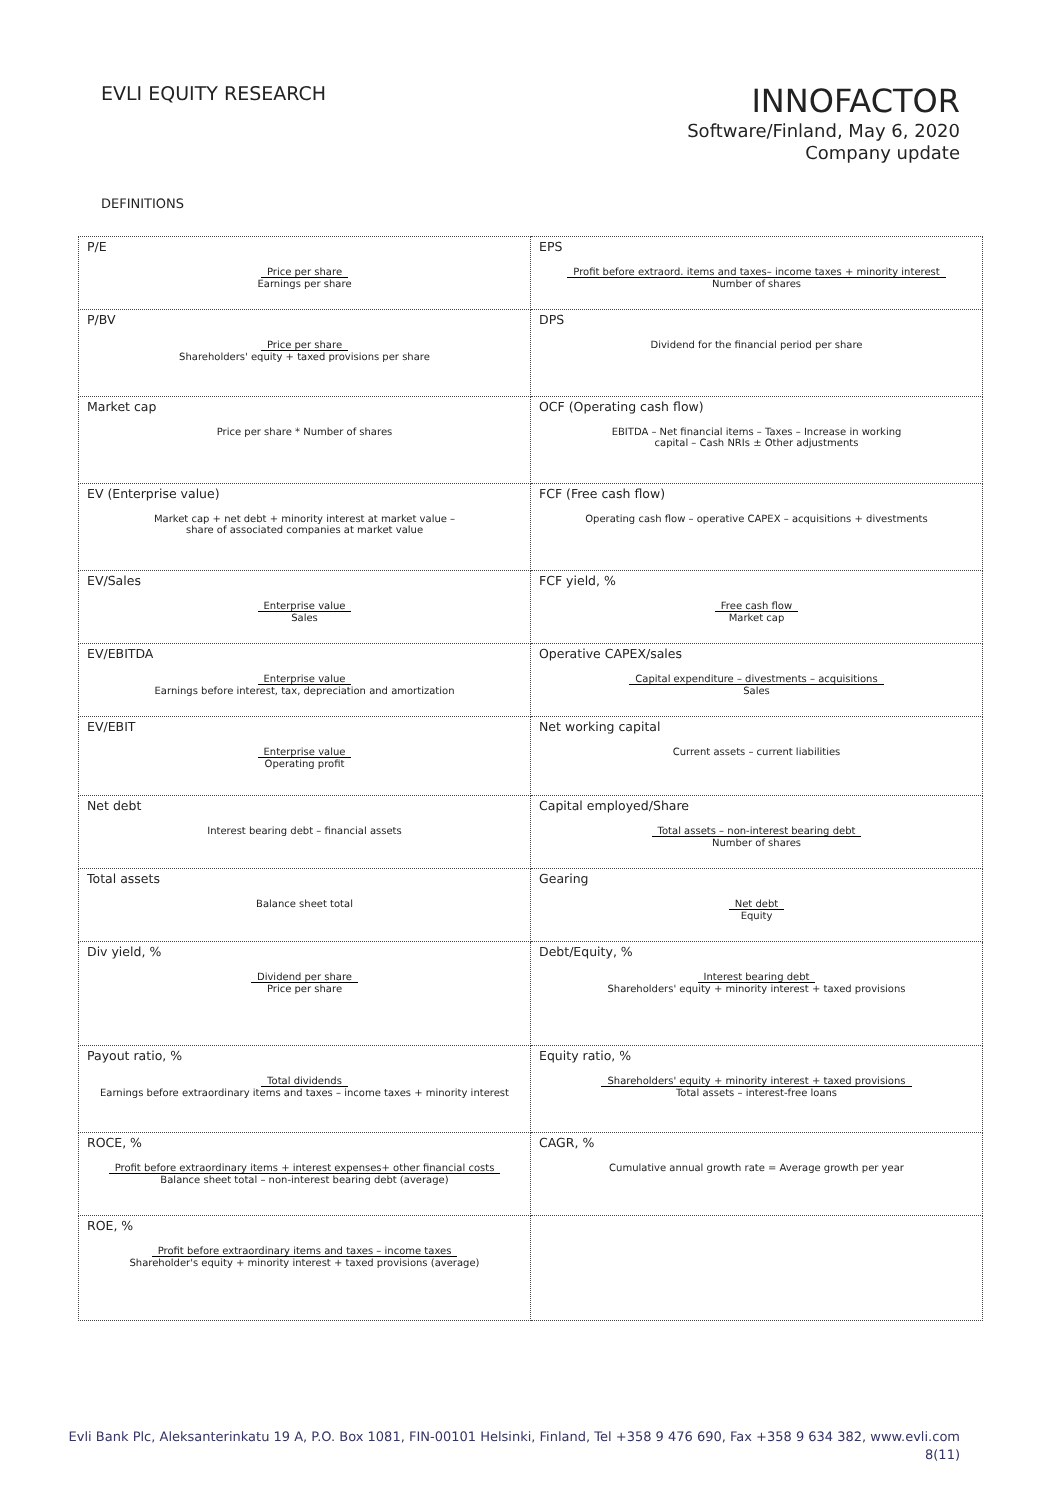EVLI EQUITY RESEARCH
INNOFACTOR
Software/Finland, May 6, 2020
Company update
DEFINITIONS
| P/E Price per share Earnings per share | EPS Profit before extraord. items and taxes– income taxes + minority interest Number of shares |
| P/BV Price per share Shareholders' equity + taxed provisions per share | DPS Dividend for the financial period per share |
| Market cap Price per share * Number of shares | OCF (Operating cash flow) EBITDA – Net financial items – Taxes – Increase in working capital – Cash NRIs ± Other adjustments |
| EV (Enterprise value) Market cap + net debt + minority interest at market value – share of associated companies at market value | FCF (Free cash flow) Operating cash flow – operative CAPEX – acquisitions + divestments |
| EV/Sales Enterprise value Sales | FCF yield, % Free cash flow Market cap |
| EV/EBITDA Enterprise value Earnings before interest, tax, depreciation and amortization | Operative CAPEX/sales Capital expenditure – divestments – acquisitions Sales |
| EV/EBIT Enterprise value Operating profit | Net working capital Current assets – current liabilities |
| Net debt Interest bearing debt – financial assets | Capital employed/Share Total assets – non-interest bearing debt Number of shares |
| Total assets Balance sheet total | Gearing Net debt Equity |
| Div yield, % Dividend per share Price per share | Debt/Equity, % Interest bearing debt Shareholders' equity + minority interest + taxed provisions |
| Payout ratio, % Total dividends Earnings before extraordinary items and taxes – income taxes + minority interest | Equity ratio, % Shareholders' equity + minority interest + taxed provisions Total assets – interest-free loans |
| ROCE, % Profit before extraordinary items + interest expenses+ other financial costs Balance sheet total – non-interest bearing debt (average) | CAGR, % Cumulative annual growth rate = Average growth per year |
| ROE, % Profit before extraordinary items and taxes – income taxes Shareholder's equity + minority interest + taxed provisions (average) | |
Evli Bank Plc, Aleksanterinkatu 19 A, P.O. Box 1081, FIN-00101 Helsinki, Finland, Tel +358 9 476 690, Fax +358 9 634 382, www.evli.com
8(11)